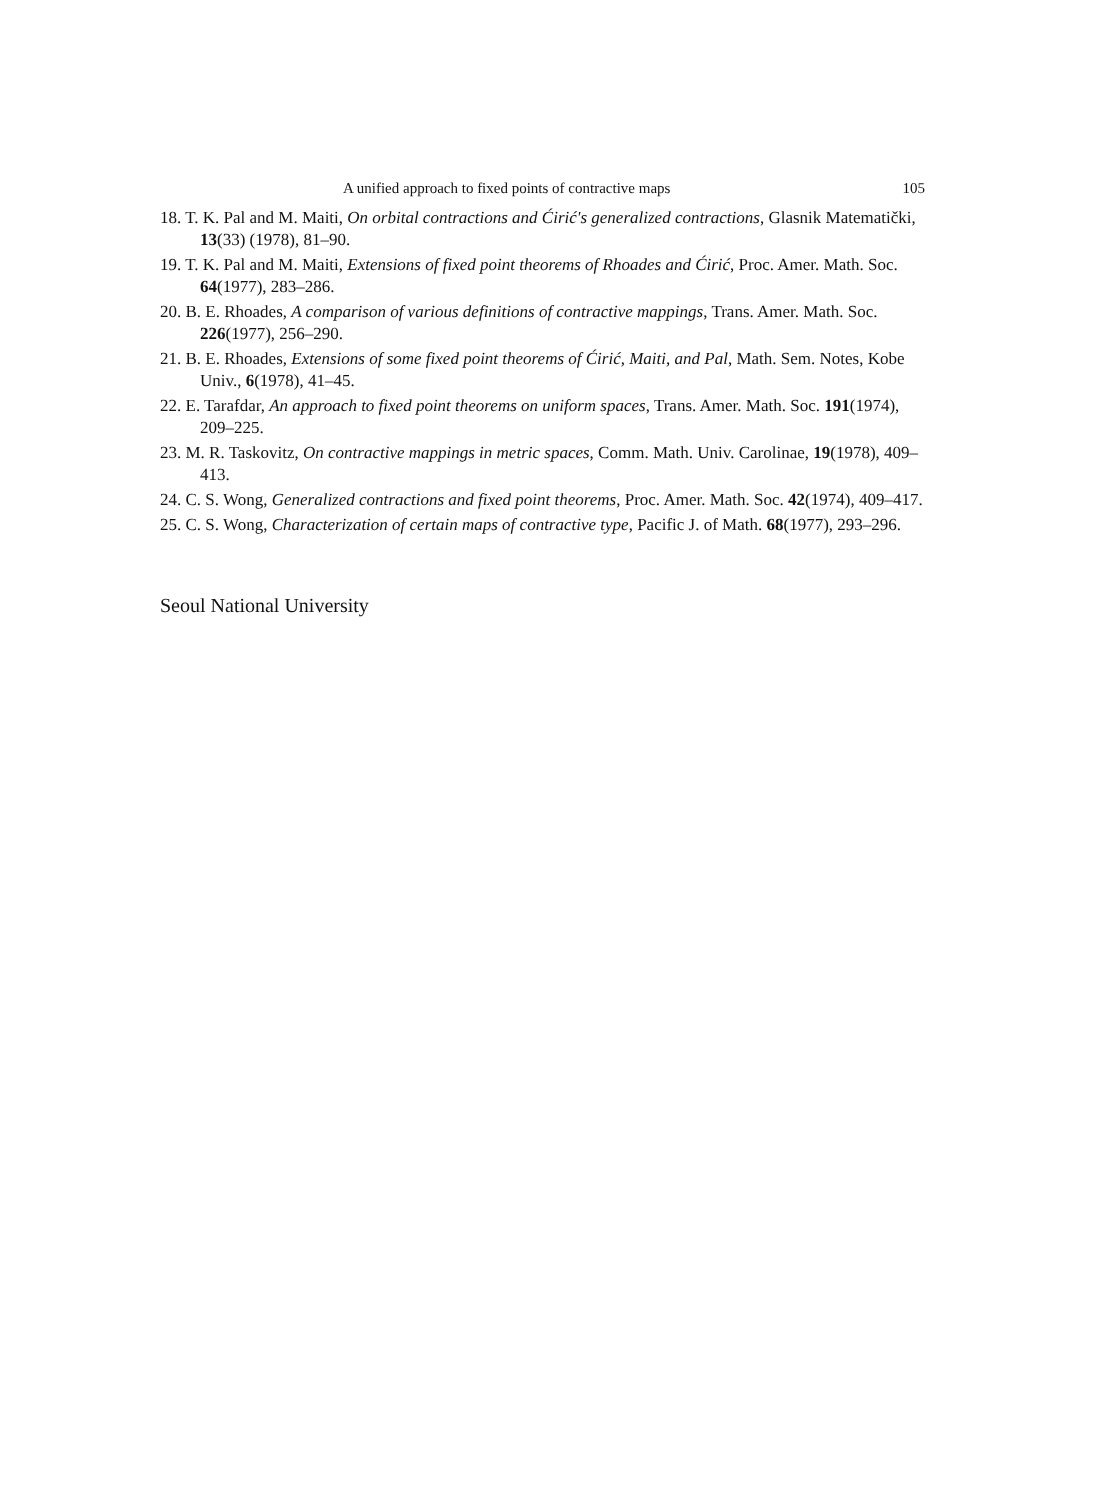A unified approach to fixed points of contractive maps 105
18. T. K. Pal and M. Maiti, On orbital contractions and Ćirić's generalized contractions, Glasnik Matematički, 13(33) (1978), 81–90.
19. T. K. Pal and M. Maiti, Extensions of fixed point theorems of Rhoades and Ćirić, Proc. Amer. Math. Soc. 64(1977), 283–286.
20. B. E. Rhoades, A comparison of various definitions of contractive mappings, Trans. Amer. Math. Soc. 226(1977), 256–290.
21. B. E. Rhoades, Extensions of some fixed point theorems of Ćirić, Maiti, and Pal, Math. Sem. Notes, Kobe Univ., 6(1978), 41–45.
22. E. Tarafdar, An approach to fixed point theorems on uniform spaces, Trans. Amer. Math. Soc. 191(1974), 209–225.
23. M. R. Taskovitz, On contractive mappings in metric spaces, Comm. Math. Univ. Carolinae, 19(1978), 409–413.
24. C. S. Wong, Generalized contractions and fixed point theorems, Proc. Amer. Math. Soc. 42(1974), 409–417.
25. C. S. Wong, Characterization of certain maps of contractive type, Pacific J. of Math. 68(1977), 293–296.
Seoul National University